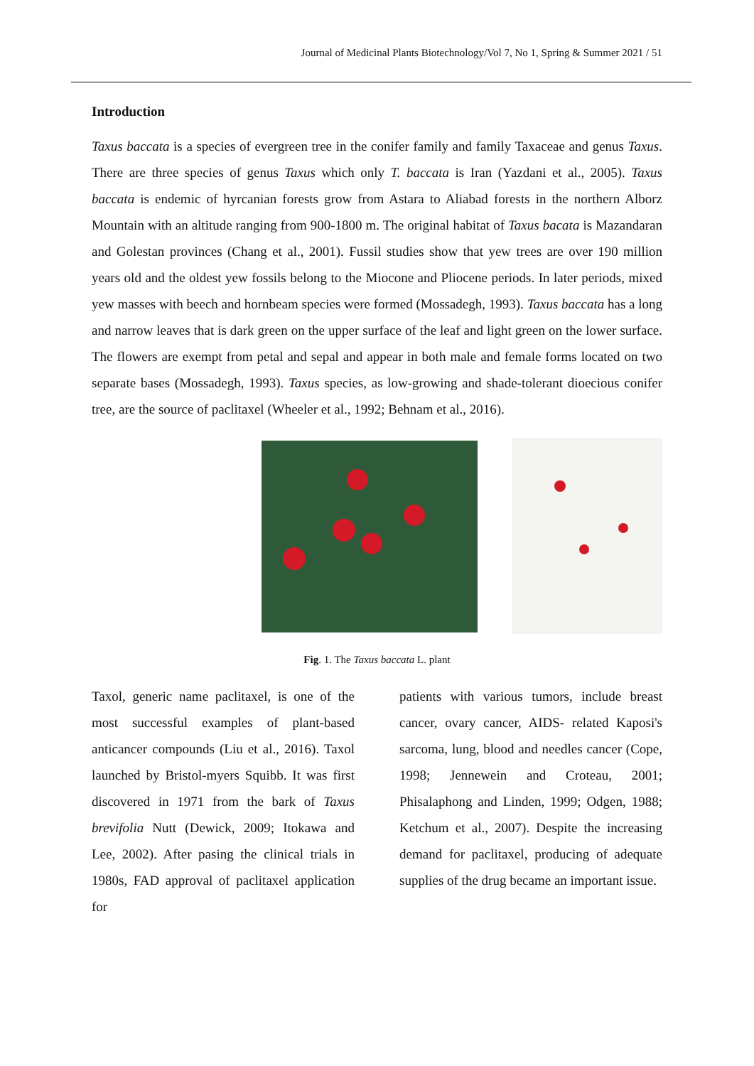Journal of Medicinal Plants Biotechnology/Vol 7, No 1, Spring & Summer 2021 / 51
Introduction
Taxus baccata is a species of evergreen tree in the conifer family and family Taxaceae and genus Taxus. There are three species of genus Taxus which only T. baccata is Iran (Yazdani et al., 2005). Taxus baccata is endemic of hyrcanian forests grow from Astara to Aliabad forests in the northern Alborz Mountain with an altitude ranging from 900-1800 m. The original habitat of Taxus bacata is Mazandaran and Golestan provinces (Chang et al., 2001). Fussil studies show that yew trees are over 190 million years old and the oldest yew fossils belong to the Miocone and Pliocene periods. In later periods, mixed yew masses with beech and hornbeam species were formed (Mossadegh, 1993). Taxus baccata has a long and narrow leaves that is dark green on the upper surface of the leaf and light green on the lower surface. The flowers are exempt from petal and sepal and appear in both male and female forms located on two separate bases (Mossadegh, 1993). Taxus species, as low-growing and shade-tolerant dioecious conifer tree, are the source of paclitaxel (Wheeler et al., 1992; Behnam et al., 2016).
Fig. 1. The Taxus baccata L. plant
Taxol, generic name paclitaxel, is one of the most successful examples of plant-based anticancer compounds (Liu et al., 2016). Taxol launched by Bristol-myers Squibb. It was first discovered in 1971 from the bark of Taxus brevifolia Nutt (Dewick, 2009; Itokawa and Lee, 2002). After pasing the clinical trials in 1980s, FAD approval of paclitaxel application for
patients with various tumors, include breast cancer, ovary cancer, AIDS- related Kaposi's sarcoma, lung, blood and needles cancer (Cope, 1998; Jennewein and Croteau, 2001; Phisalaphong and Linden, 1999; Odgen, 1988; Ketchum et al., 2007). Despite the increasing demand for paclitaxel, producing of adequate supplies of the drug became an important issue.